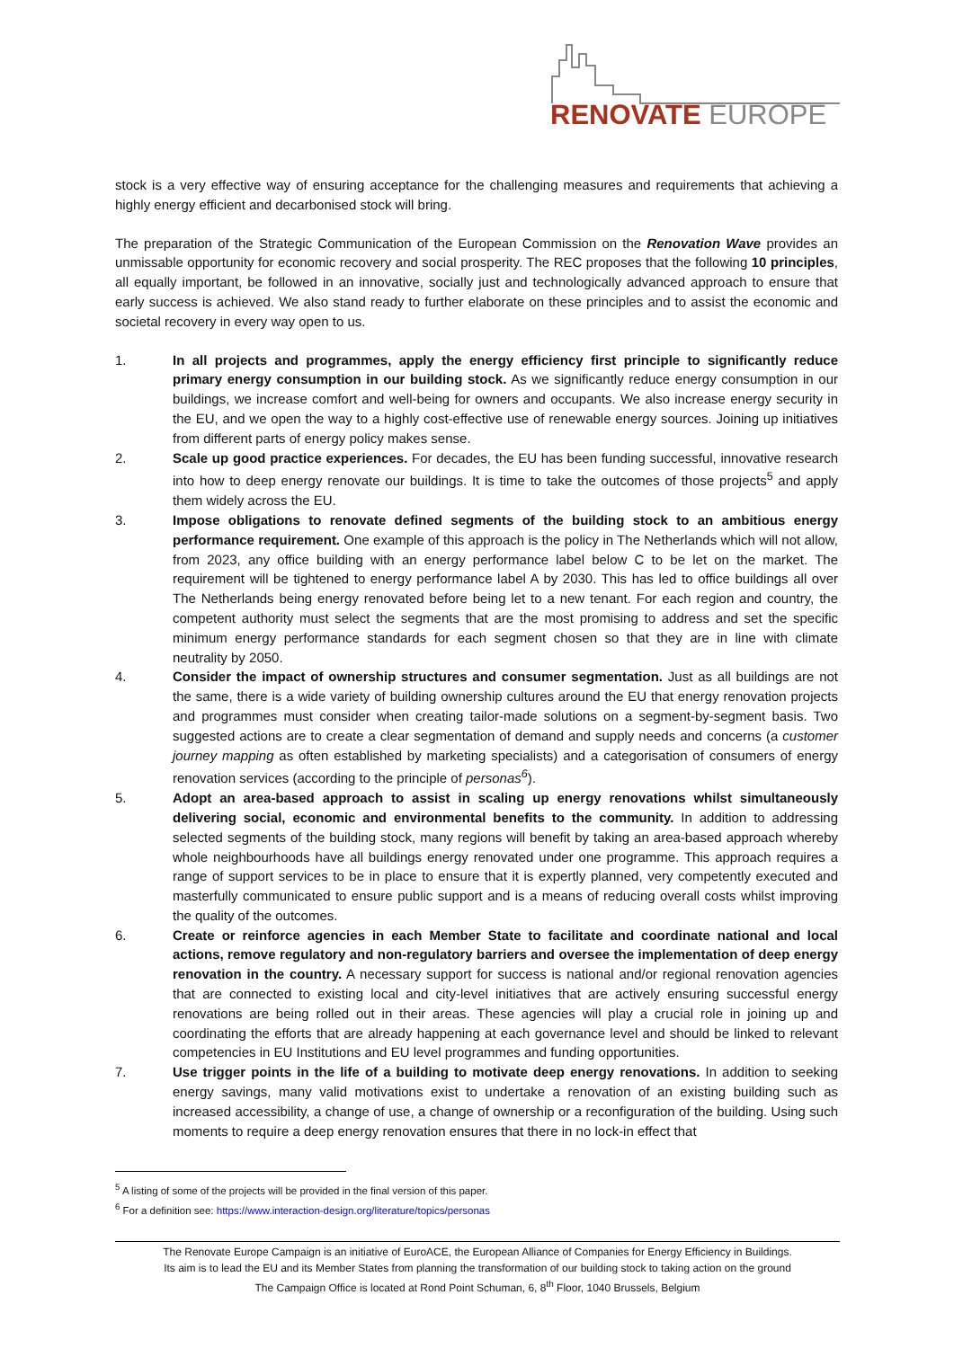RENOVATE EUROPE
stock is a very effective way of ensuring acceptance for the challenging measures and requirements that achieving a highly energy efficient and decarbonised stock will bring.
The preparation of the Strategic Communication of the European Commission on the Renovation Wave provides an unmissable opportunity for economic recovery and social prosperity. The REC proposes that the following 10 principles, all equally important, be followed in an innovative, socially just and technologically advanced approach to ensure that early success is achieved. We also stand ready to further elaborate on these principles and to assist the economic and societal recovery in every way open to us.
1. In all projects and programmes, apply the energy efficiency first principle to significantly reduce primary energy consumption in our building stock. As we significantly reduce energy consumption in our buildings, we increase comfort and well-being for owners and occupants. We also increase energy security in the EU, and we open the way to a highly cost-effective use of renewable energy sources. Joining up initiatives from different parts of energy policy makes sense.
2. Scale up good practice experiences. For decades, the EU has been funding successful, innovative research into how to deep energy renovate our buildings. It is time to take the outcomes of those projects<sup>5</sup> and apply them widely across the EU.
3. Impose obligations to renovate defined segments of the building stock to an ambitious energy performance requirement. One example of this approach is the policy in The Netherlands which will not allow, from 2023, any office building with an energy performance label below C to be let on the market. The requirement will be tightened to energy performance label A by 2030. This has led to office buildings all over The Netherlands being energy renovated before being let to a new tenant. For each region and country, the competent authority must select the segments that are the most promising to address and set the specific minimum energy performance standards for each segment chosen so that they are in line with climate neutrality by 2050.
4. Consider the impact of ownership structures and consumer segmentation. Just as all buildings are not the same, there is a wide variety of building ownership cultures around the EU that energy renovation projects and programmes must consider when creating tailor-made solutions on a segment-by-segment basis. Two suggested actions are to create a clear segmentation of demand and supply needs and concerns (a customer journey mapping as often established by marketing specialists) and a categorisation of consumers of energy renovation services (according to the principle of personas<sup>6</sup>).
5. Adopt an area-based approach to assist in scaling up energy renovations whilst simultaneously delivering social, economic and environmental benefits to the community. In addition to addressing selected segments of the building stock, many regions will benefit by taking an area-based approach whereby whole neighbourhoods have all buildings energy renovated under one programme. This approach requires a range of support services to be in place to ensure that it is expertly planned, very competently executed and masterfully communicated to ensure public support and is a means of reducing overall costs whilst improving the quality of the outcomes.
6. Create or reinforce agencies in each Member State to facilitate and coordinate national and local actions, remove regulatory and non-regulatory barriers and oversee the implementation of deep energy renovation in the country. A necessary support for success is national and/or regional renovation agencies that are connected to existing local and city-level initiatives that are actively ensuring successful energy renovations are being rolled out in their areas. These agencies will play a crucial role in joining up and coordinating the efforts that are already happening at each governance level and should be linked to relevant competencies in EU Institutions and EU level programmes and funding opportunities.
7. Use trigger points in the life of a building to motivate deep energy renovations. In addition to seeking energy savings, many valid motivations exist to undertake a renovation of an existing building such as increased accessibility, a change of use, a change of ownership or a reconfiguration of the building. Using such moments to require a deep energy renovation ensures that there in no lock-in effect that
<sup>5</sup> A listing of some of the projects will be provided in the final version of this paper.
<sup>6</sup> For a definition see: https://www.interaction-design.org/literature/topics/personas
The Renovate Europe Campaign is an initiative of EuroACE, the European Alliance of Companies for Energy Efficiency in Buildings.
Its aim is to lead the EU and its Member States from planning the transformation of our building stock to taking action on the ground
The Campaign Office is located at Rond Point Schuman, 6, 8<sup>th</sup> Floor, 1040 Brussels, Belgium